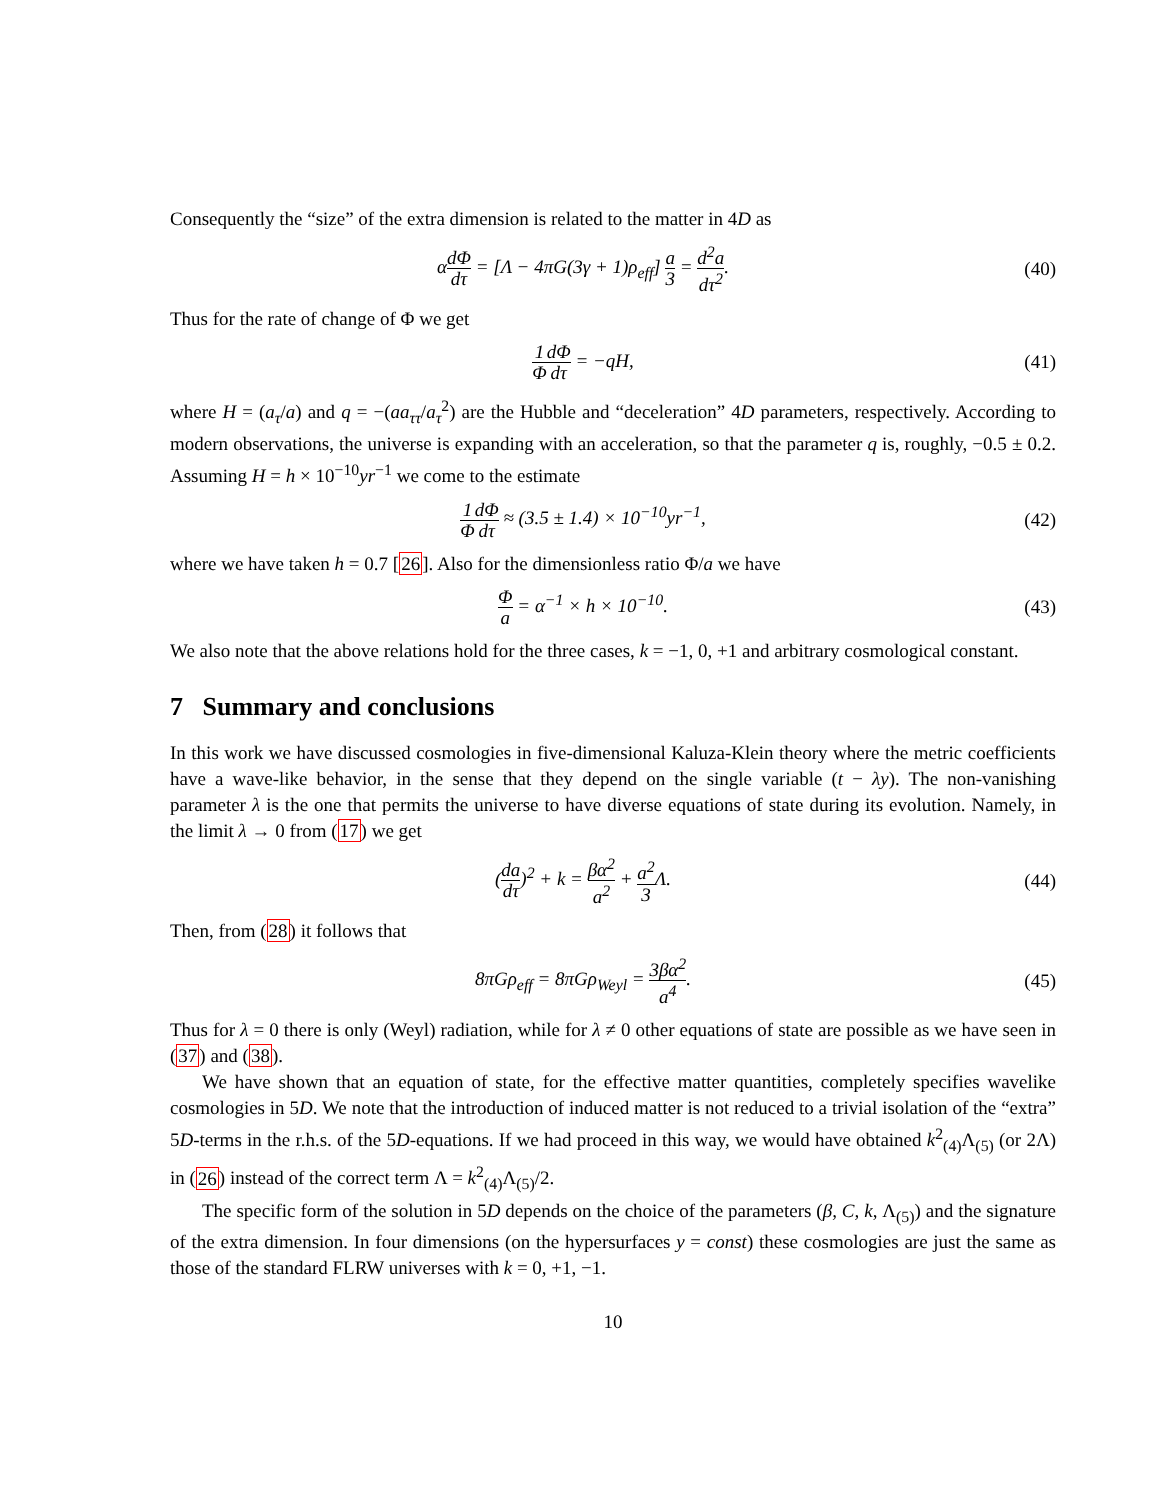Consequently the “size” of the extra dimension is related to the matter in 4D as
αdΦ dτ = [Λ − 4πG(3γ + 1)ρ<sub>eff</sub>] a 3 = d<sup>2</sup>a dτ<sup>2</sup>.
(40)
Thus for the rate of change of Φ we get
1 Φ dΦ dτ = −qH, (41)
where H = (a<sub>τ</sub>/a) and q = −(aa<sub>ττ</sub>/a<sub>τ</sub><sup>2</sup>) are the Hubble and “deceleration” 4D parameters, respectively. According to modern observations, the universe is expanding with an acceleration, so that the parameter q is, roughly, −0.5 ± 0.2. Assuming H = h × 10<sup>−10</sup>yr<sup>−1</sup> we come to the estimate
1 Φ dΦ dτ ≈ (3.5 ± 1.4) × 10<sup>−10</sup>yr<sup>−1</sup>,
(42)
where we have taken h = 0.7 [26]. Also for the dimensionless ratio Φ/a we have
Φa = α<sup>−1</sup> × h × 10<sup>−10</sup>. (43)
We also note that the above relations hold for the three cases, k = −1, 0, +1 and arbitrary cosmological constant.
7 Summary and conclusions
In this work we have discussed cosmologies in five-dimensional Kaluza-Klein theory where the metric coefficients have a wave-like behavior, in the sense that they depend on the single variable (t − λy). The non-vanishing parameter λ is the one that permits the universe to have diverse equations of state during its evolution. Namely, in the limit λ → 0 from (17) we get
(da dτ)<sup>2</sup> + k = βα<sup>2</sup> a<sup>2</sup> + a<sup>2</sup> 3 Λ.
(44)
Then, from (28) it follows that
8πGρ<sub>eff</sub> = 8πGρ<sub>Weyl</sub> = 3βα<sup>2</sup> a<sup>4</sup>. (45)
Thus for λ = 0 there is only (Weyl) radiation, while for λ ≠ 0 other equations of state are possible as we have seen in (37) and (38).
We have shown that an equation of state, for the effective matter quantities, completely specifies wavelike cosmologies in 5D. We note that the introduction of induced matter is not reduced to a trivial isolation of the “extra” 5D-terms in the r.h.s. of the 5D-equations. If we had proceed in this way, we would have obtained k<sup>2</sup><sub>(4)</sub>Λ<sub>(5)</sub> (or 2Λ) in (26) instead of the correct term Λ = k<sup>2</sup><sub>(4)</sub>Λ<sub>(5)</sub>/2.
The specific form of the solution in 5D depends on the choice of the parameters (β, C, k, Λ<sub>(5)</sub>) and the signature of the extra dimension. In four dimensions (on the hypersurfaces y = const) these cosmologies are just the same as those of the standard FLRW universes with k = 0, +1, −1.
10